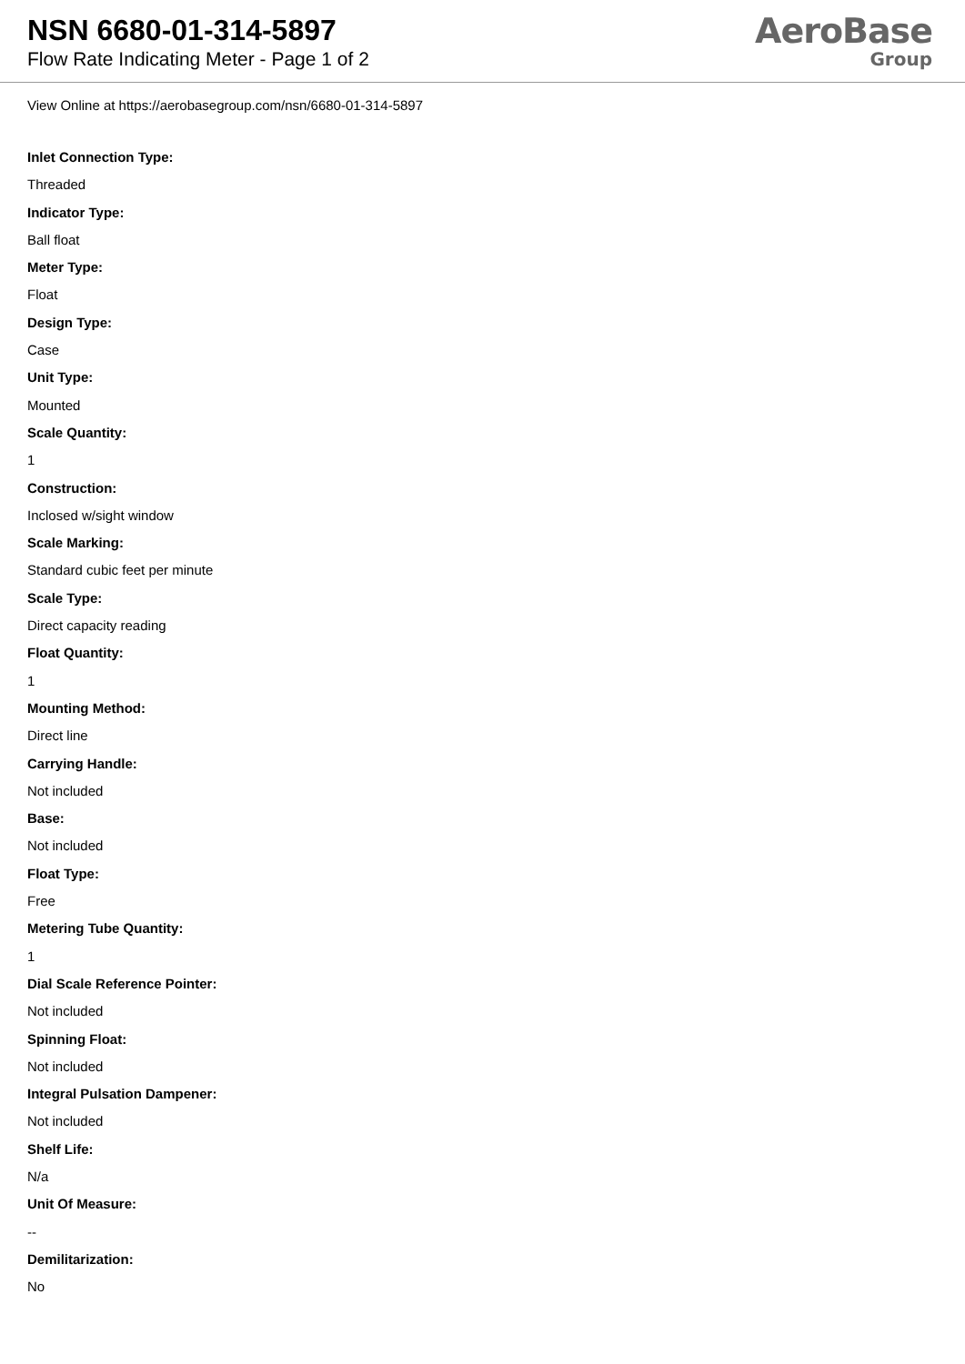NSN 6680-01-314-5897
Flow Rate Indicating Meter - Page 1 of 2
AeroBase
Group
View Online at https://aerobasegroup.com/nsn/6680-01-314-5897
Inlet Connection Type:
Threaded
Indicator Type:
Ball float
Meter Type:
Float
Design Type:
Case
Unit Type:
Mounted
Scale Quantity:
1
Construction:
Inclosed w/sight window
Scale Marking:
Standard cubic feet per minute
Scale Type:
Direct capacity reading
Float Quantity:
1
Mounting Method:
Direct line
Carrying Handle:
Not included
Base:
Not included
Float Type:
Free
Metering Tube Quantity:
1
Dial Scale Reference Pointer:
Not included
Spinning Float:
Not included
Integral Pulsation Dampener:
Not included
Shelf Life:
N/a
Unit Of Measure:
--
Demilitarization:
No